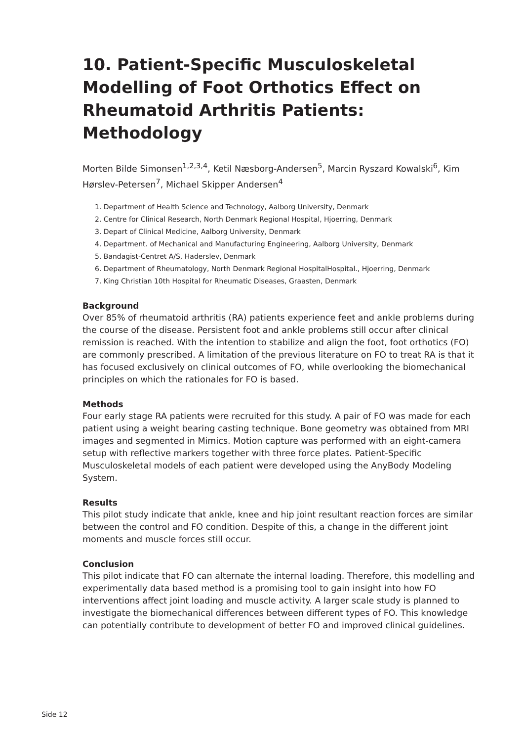10. Patient-Specific Musculoskeletal Modelling of Foot Orthotics Effect on Rheumatoid Arthritis Patients: Methodology
Morten Bilde Simonsen<sup>1,2,3,4</sup>, Ketil Næsborg-Andersen<sup>5</sup>, Marcin Ryszard Kowalski<sup>6</sup>, Kim Hørslev-Petersen<sup>7</sup>, Michael Skipper Andersen<sup>4</sup>
1. Department of Health Science and Technology, Aalborg University, Denmark
2. Centre for Clinical Research, North Denmark Regional Hospital, Hjoerring, Denmark
3. Depart of Clinical Medicine, Aalborg University, Denmark
4. Department. of Mechanical and Manufacturing Engineering, Aalborg University, Denmark
5. Bandagist-Centret A/S, Haderslev, Denmark
6. Department of Rheumatology, North Denmark Regional HospitalHospital., Hjoerring, Denmark
7. King Christian 10th Hospital for Rheumatic Diseases, Graasten, Denmark
Background
Over 85% of rheumatoid arthritis (RA) patients experience feet and ankle problems during the course of the disease. Persistent foot and ankle problems still occur after clinical remission is reached. With the intention to stabilize and align the foot, foot orthotics (FO) are commonly prescribed. A limitation of the previous literature on FO to treat RA is that it has focused exclusively on clinical outcomes of FO, while overlooking the biomechanical principles on which the rationales for FO is based.
Methods
Four early stage RA patients were recruited for this study. A pair of FO was made for each patient using a weight bearing casting technique. Bone geometry was obtained from MRI images and segmented in Mimics. Motion capture was performed with an eight-camera setup with reflective markers together with three force plates. Patient-Specific Musculoskeletal models of each patient were developed using the AnyBody Modeling System.
Results
This pilot study indicate that ankle, knee and hip joint resultant reaction forces are similar between the control and FO condition. Despite of this, a change in the different joint moments and muscle forces still occur.
Conclusion
This pilot indicate that FO can alternate the internal loading. Therefore, this modelling and experimentally data based method is a promising tool to gain insight into how FO interventions affect joint loading and muscle activity. A larger scale study is planned to investigate the biomechanical differences between different types of FO. This knowledge can potentially contribute to development of better FO and improved clinical guidelines.
Side 12